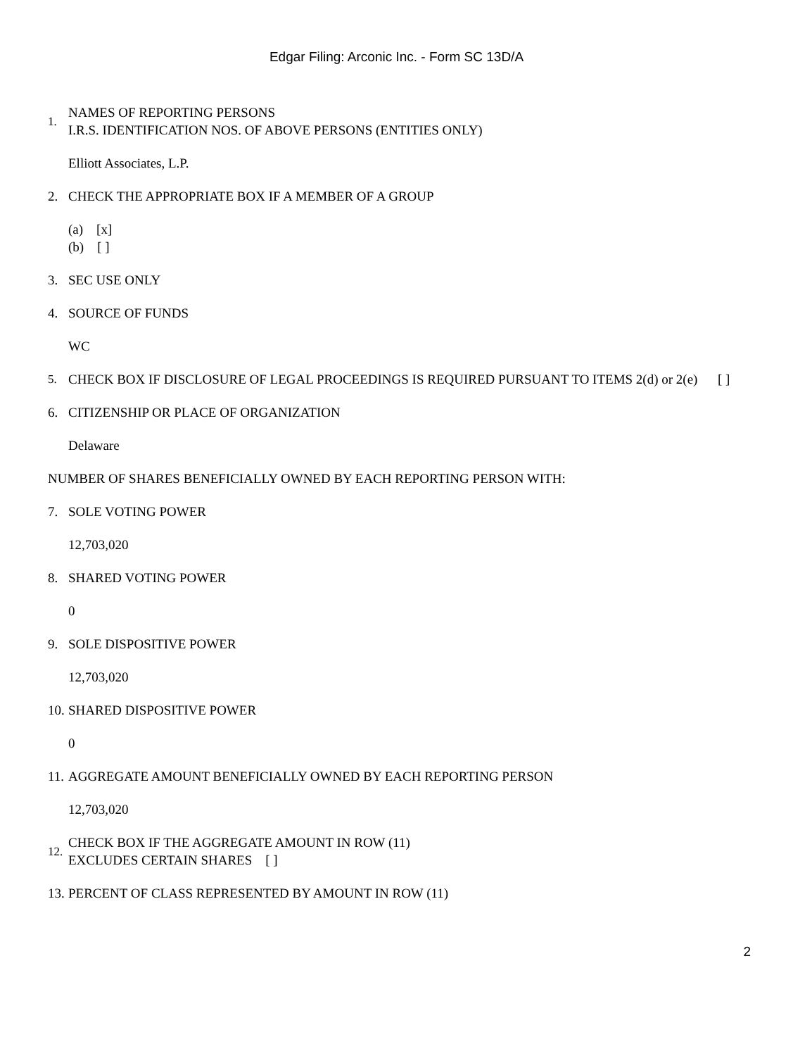Edgar Filing: Arconic Inc. - Form SC 13D/A
1. NAMES OF REPORTING PERSONS
I.R.S. IDENTIFICATION NOS. OF ABOVE PERSONS (ENTITIES ONLY)
Elliott Associates, L.P.
2. CHECK THE APPROPRIATE BOX IF A MEMBER OF A GROUP
(a) [x]
(b) [ ]
3. SEC USE ONLY
4. SOURCE OF FUNDS
WC
5. CHECK BOX IF DISCLOSURE OF LEGAL PROCEEDINGS IS REQUIRED PURSUANT TO ITEMS 2(d) or 2(e) [ ]
6. CITIZENSHIP OR PLACE OF ORGANIZATION
Delaware
NUMBER OF SHARES BENEFICIALLY OWNED BY EACH REPORTING PERSON WITH:
7. SOLE VOTING POWER
12,703,020
8. SHARED VOTING POWER
0
9. SOLE DISPOSITIVE POWER
12,703,020
10. SHARED DISPOSITIVE POWER
0
11. AGGREGATE AMOUNT BENEFICIALLY OWNED BY EACH REPORTING PERSON
12,703,020
12. CHECK BOX IF THE AGGREGATE AMOUNT IN ROW (11)
EXCLUDES CERTAIN SHARES [ ]
13. PERCENT OF CLASS REPRESENTED BY AMOUNT IN ROW (11)
2